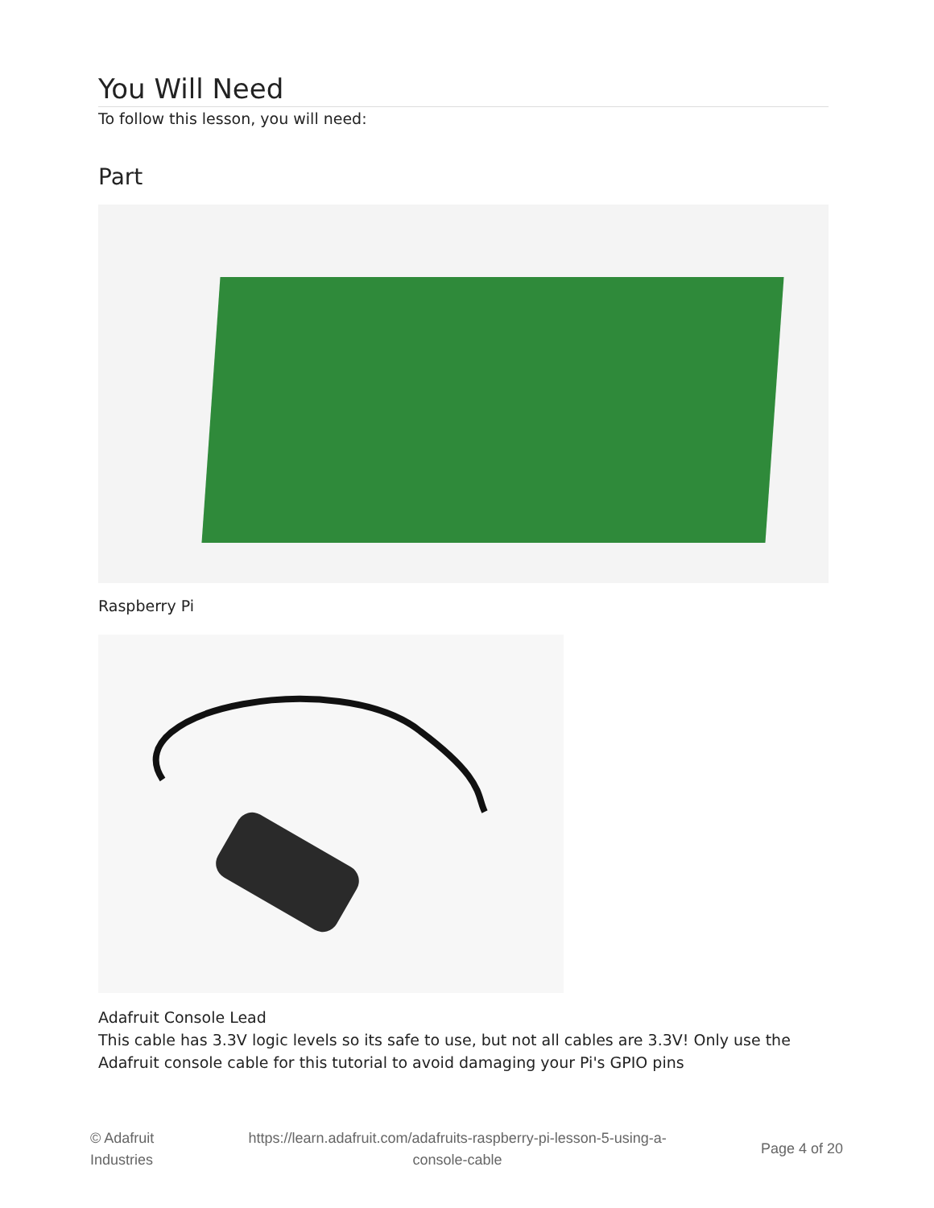You Will Need
To follow this lesson, you will need:
Part
Raspberry Pi
Adafruit Console Lead
This cable has 3.3V logic levels so its safe to use, but not all cables are 3.3V! Only use the Adafruit console cable for this tutorial to avoid damaging your Pi's GPIO pins
© Adafruit
Industries
https://learn.adafruit.com/adafruits-raspberry-pi-lesson-5-using-a-
console-cable
Page 4 of 20